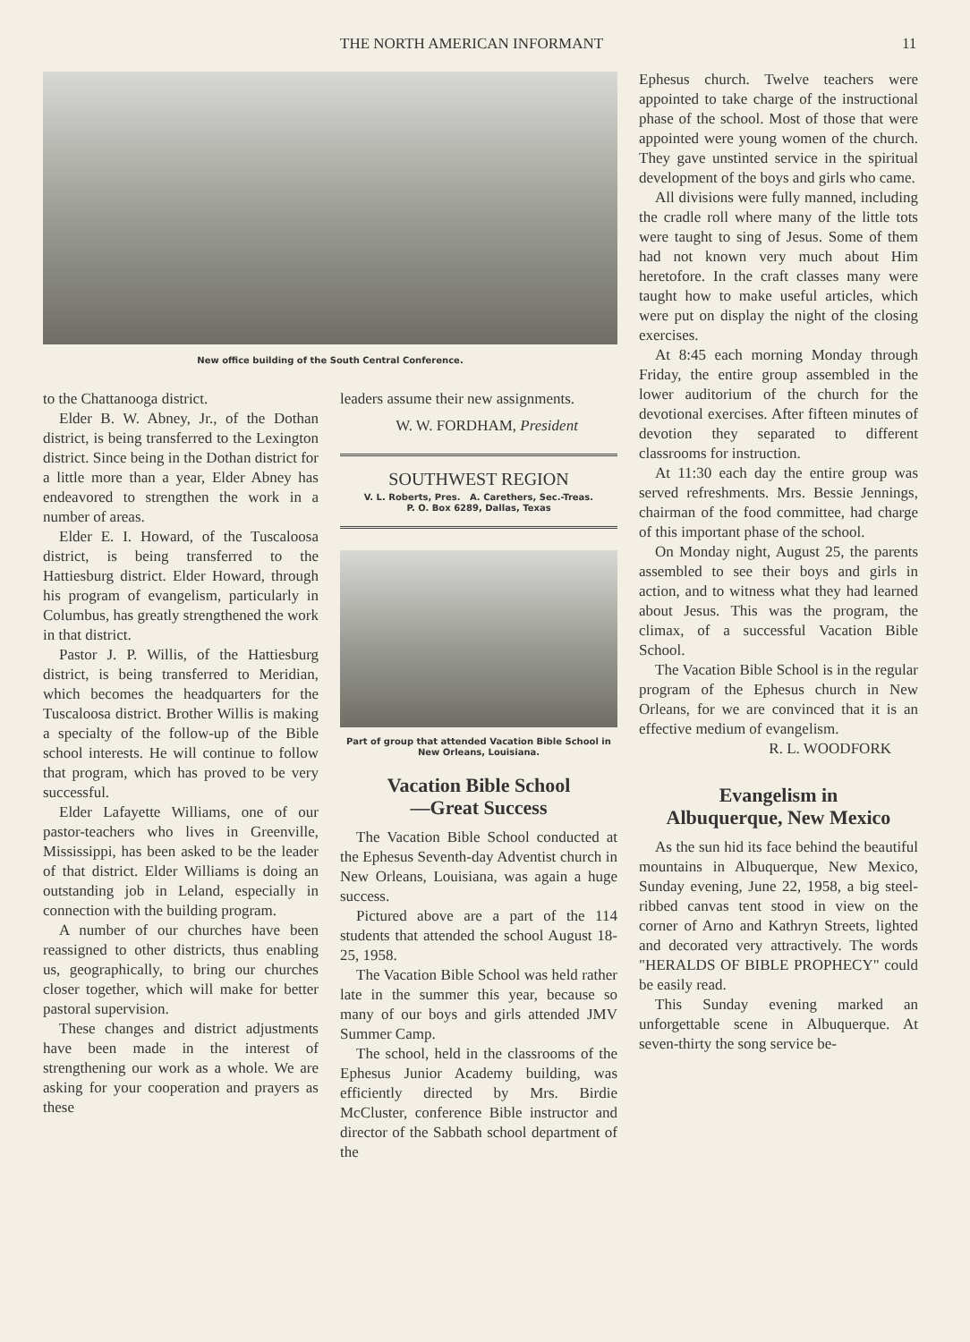THE NORTH AMERICAN INFORMANT 11
New office building of the South Central Conference.
to the Chattanooga district.
Elder B. W. Abney, Jr., of the Dothan district, is being transferred to the Lexington district. Since being in the Dothan district for a little more than a year, Elder Abney has endeavored to strengthen the work in a number of areas.
Elder E. I. Howard, of the Tuscaloosa district, is being transferred to the Hattiesburg district. Elder Howard, through his program of evangelism, particularly in Columbus, has greatly strengthened the work in that district.
Pastor J. P. Willis, of the Hattiesburg district, is being transferred to Meridian, which becomes the headquarters for the Tuscaloosa district. Brother Willis is making a specialty of the follow-up of the Bible school interests. He will continue to follow that program, which has proved to be very successful.
Elder Lafayette Williams, one of our pastor-teachers who lives in Greenville, Mississippi, has been asked to be the leader of that district. Elder Williams is doing an outstanding job in Leland, especially in connection with the building program.
A number of our churches have been reassigned to other districts, thus enabling us, geographically, to bring our churches closer together, which will make for better pastoral supervision.
These changes and district adjustments have been made in the interest of strengthening our work as a whole. We are asking for your cooperation and prayers as these
leaders assume their new assignments.
W. W. FORDHAM, President
SOUTHWEST REGION
V. L. Roberts, Pres. A. Carethers, Sec.-Treas.
P. O. Box 6289, Dallas, Texas
Part of group that attended Vacation Bible School in New Orleans, Louisiana.
Vacation Bible School
—Great Success
The Vacation Bible School conducted at the Ephesus Seventh-day Adventist church in New Orleans, Louisiana, was again a huge success.
Pictured above are a part of the 114 students that attended the school August 18-25, 1958.
The Vacation Bible School was held rather late in the summer this year, because so many of our boys and girls attended JMV Summer Camp.
The school, held in the classrooms of the Ephesus Junior Academy building, was efficiently directed by Mrs. Birdie McCluster, conference Bible instructor and director of the Sabbath school department of the
Ephesus church. Twelve teachers were appointed to take charge of the instructional phase of the school. Most of those that were appointed were young women of the church. They gave unstinted service in the spiritual development of the boys and girls who came.
All divisions were fully manned, including the cradle roll where many of the little tots were taught to sing of Jesus. Some of them had not known very much about Him heretofore. In the craft classes many were taught how to make useful articles, which were put on display the night of the closing exercises.
At 8:45 each morning Monday through Friday, the entire group assembled in the lower auditorium of the church for the devotional exercises. After fifteen minutes of devotion they separated to different classrooms for instruction.
At 11:30 each day the entire group was served refreshments. Mrs. Bessie Jennings, chairman of the food committee, had charge of this important phase of the school.
On Monday night, August 25, the parents assembled to see their boys and girls in action, and to witness what they had learned about Jesus. This was the program, the climax, of a successful Vacation Bible School.
The Vacation Bible School is in the regular program of the Ephesus church in New Orleans, for we are convinced that it is an effective medium of evangelism.
R. L. WOODFORK
Evangelism in
Albuquerque, New Mexico
As the sun hid its face behind the beautiful mountains in Albuquerque, New Mexico, Sunday evening, June 22, 1958, a big steel-ribbed canvas tent stood in view on the corner of Arno and Kathryn Streets, lighted and decorated very attractively. The words "HERALDS OF BIBLE PROPHECY" could be easily read.
This Sunday evening marked an unforgettable scene in Albuquerque. At seven-thirty the song service be-